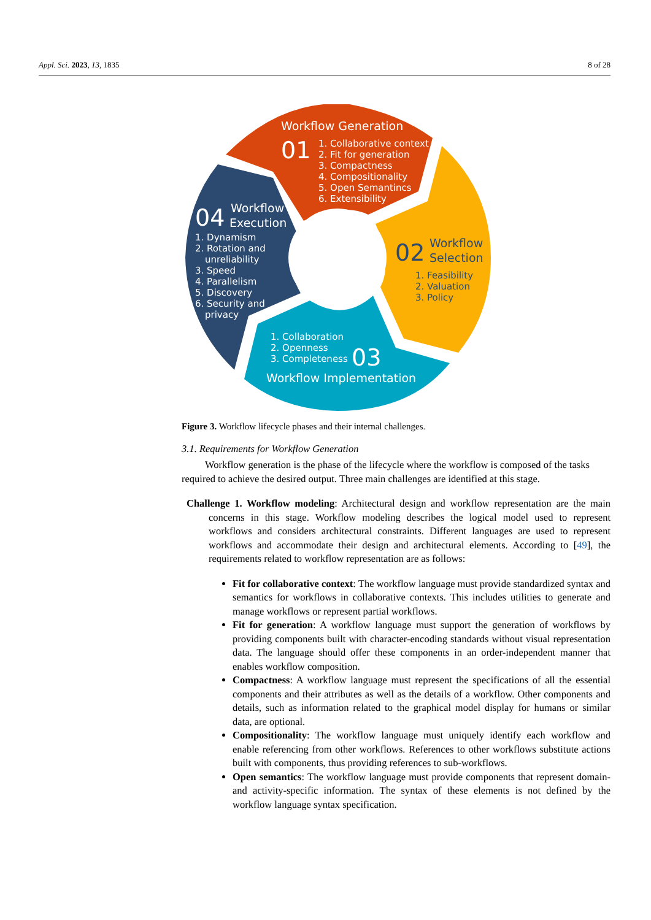Appl. Sci. 2023, 13, 1835 8 of 28
Workflow Generation
01
1. Collaborative context
2. Fit for generation
3. Compactness
4. Compositionality
5. Open Semantincs
6. Extensibility
04
Workflow
Execution
1. Dynamism
2. Rotation and
unreliability
3. Speed
4. Parallelism
5. Discovery
6. Security and
privacy
1. Collaboration
2. Openness
3. Completeness
03
Workflow Implementation
02
Workflow
Selection
1. Feasibility
2. Valuation
3. Policy
Figure 3. Workflow lifecycle phases and their internal challenges.
3.1. Requirements for Workflow Generation
Workflow generation is the phase of the lifecycle where the workflow is composed of the tasks required to achieve the desired output. Three main challenges are identified at this stage.
Challenge 1. Workflow modeling: Architectural design and workflow representation are the main concerns in this stage. Workflow modeling describes the logical model used to represent workflows and considers architectural constraints. Different languages are used to represent workflows and accommodate their design and architectural elements. According to [49], the requirements related to workflow representation are as follows:
Fit for collaborative context: The workflow language must provide standardized syntax and semantics for workflows in collaborative contexts. This includes utilities to generate and manage workflows or represent partial workflows.
Fit for generation: A workflow language must support the generation of workflows by providing components built with character-encoding standards without visual representation data. The language should offer these components in an order-independent manner that enables workflow composition.
Compactness: A workflow language must represent the specifications of all the essential components and their attributes as well as the details of a workflow. Other components and details, such as information related to the graphical model display for humans or similar data, are optional.
Compositionality: The workflow language must uniquely identify each workflow and enable referencing from other workflows. References to other workflows substitute actions built with components, thus providing references to sub-workflows.
Open semantics: The workflow language must provide components that represent domain- and activity-specific information. The syntax of these elements is not defined by the workflow language syntax specification.